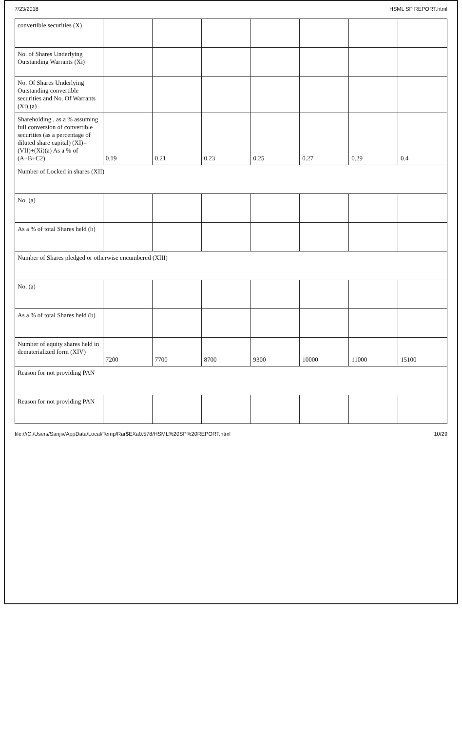7/23/2018 HSML SP REPORT.html
| convertible securities (X) | | | | | | | |
| No. of Shares Underlying Outstanding Warrants (Xi) | | | | | | | |
| No. Of Shares Underlying Outstanding convertible securities and No. Of Warrants (Xi) (a) | | | | | | | |
| Shareholding , as a % assuming full conversion of convertible securities (as a percentage of diluted share capital) (XI)= (VII)+(Xi)(a) As a % of (A+B+C2) | 0.19 | 0.21 | 0.23 | 0.25 | 0.27 | 0.29 | 0.4 |
| Number of Locked in shares (XII) | | | | | | | |
| No. (a) | | | | | | | |
| As a % of total Shares held (b) | | | | | | | |
| Number of Shares pledged or otherwise encumbered (XIII) | | | | | | | |
| No. (a) | | | | | | | |
| As a % of total Shares held (b) | | | | | | | |
| Number of equity shares held in dematerialized form (XIV) | 7200 | 7700 | 8700 | 9300 | 10000 | 11000 | 15100 |
| Reason for not providing PAN | | | | | | | |
| Reason for not providing PAN | | | | | | | |
file:///C:/Users/Sanjiv/AppData/Local/Temp/Rar$EXa0.578/HSML%20SP%20REPORT.html 10/29